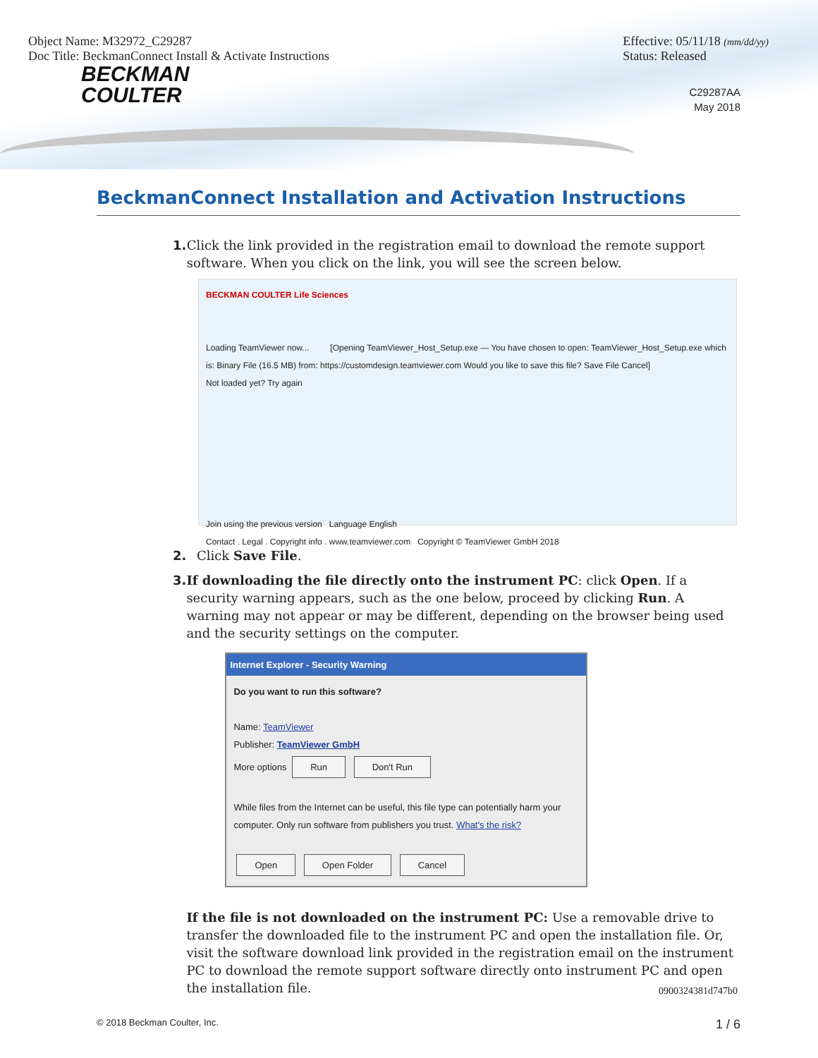Object Name: M32972_C29287
Doc Title: BeckmanConnect Install & Activate Instructions
Effective: 05/11/18 (mm/dd/yy)
Status: Released
BECKMAN
COULTER
C29287AA
May 2018
BeckmanConnect Installation and Activation Instructions
1. Click the link provided in the registration email to download the remote support software. When you click on the link, you will see the screen below.
BECKMAN COULTER Life Sciences
Loading TeamViewer now... [Opening TeamViewer_Host_Setup.exe — You have chosen to open: TeamViewer_Host_Setup.exe which is: Binary File (16.5 MB) from: https://customdesign.teamviewer.com Would you like to save this file? Save File Cancel]
Not loaded yet? Try again
Join using the previous version Language English
Contact . Legal . Copyright info . www.teamviewer.com Copyright © TeamViewer GmbH 2018
2. Click Save File.
3. If downloading the file directly onto the instrument PC: click Open. If a security warning appears, such as the one below, proceed by clicking Run. A warning may not appear or may be different, depending on the browser being used and the security settings on the computer.
Internet Explorer - Security Warning
Do you want to run this software?
Name: TeamViewer
Publisher: TeamViewer GmbH
More options Run Don't Run
While files from the Internet can be useful, this file type can potentially harm your computer. Only run software from publishers you trust. What's the risk?
Open Open Folder Cancel
If the file is not downloaded on the instrument PC: Use a removable drive to transfer the downloaded file to the instrument PC and open the installation file. Or, visit the software download link provided in the registration email on the instrument PC to download the remote support software directly onto instrument PC and open the installation file.
0900324381d747b0
© 2018 Beckman Coulter, Inc. 1 / 6